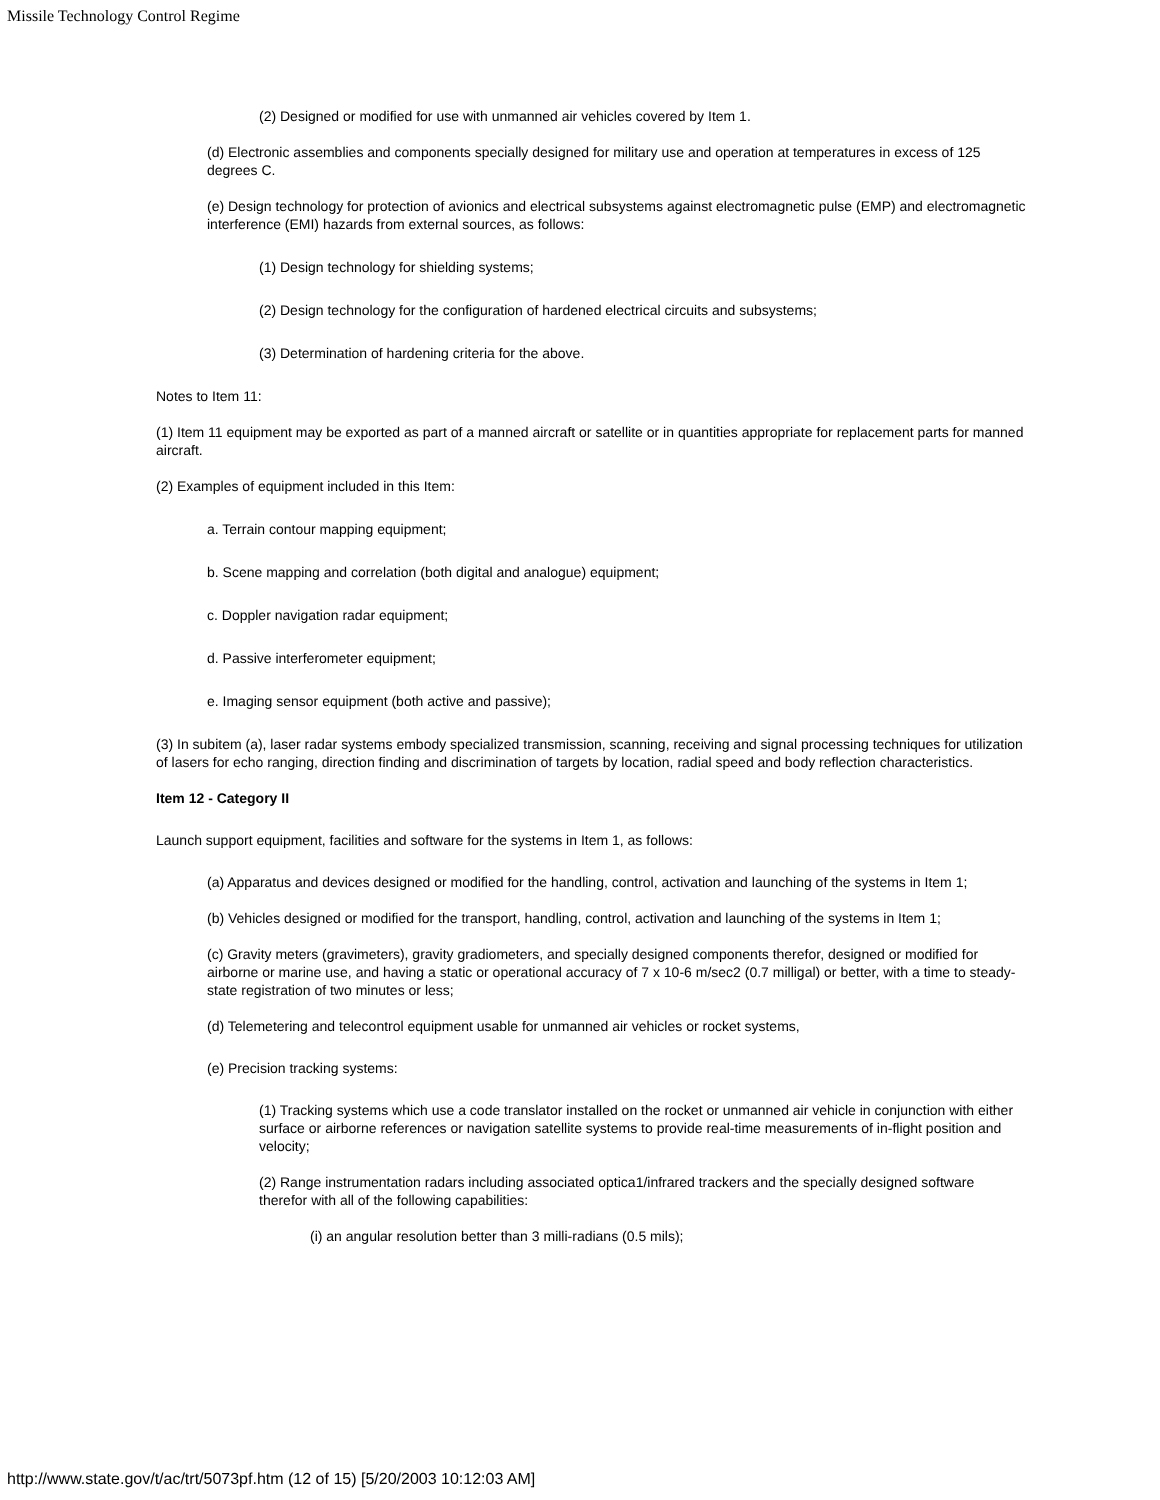Missile Technology Control Regime
(2) Designed or modified for use with unmanned air vehicles covered by Item 1.
(d) Electronic assemblies and components specially designed for military use and operation at temperatures in excess of 125 degrees C.
(e) Design technology for protection of avionics and electrical subsystems against electromagnetic pulse (EMP) and electromagnetic interference (EMI) hazards from external sources, as follows:
(1) Design technology for shielding systems;
(2) Design technology for the configuration of hardened electrical circuits and subsystems;
(3) Determination of hardening criteria for the above.
Notes to Item 11:
(1) Item 11 equipment may be exported as part of a manned aircraft or satellite or in quantities appropriate for replacement parts for manned aircraft.
(2) Examples of equipment included in this Item:
a. Terrain contour mapping equipment;
b. Scene mapping and correlation (both digital and analogue) equipment;
c. Doppler navigation radar equipment;
d. Passive interferometer equipment;
e. Imaging sensor equipment (both active and passive);
(3) In subitem (a), laser radar systems embody specialized transmission, scanning, receiving and signal processing techniques for utilization of lasers for echo ranging, direction finding and discrimination of targets by location, radial speed and body reflection characteristics.
Item 12 - Category II
Launch support equipment, facilities and software for the systems in Item 1, as follows:
(a) Apparatus and devices designed or modified for the handling, control, activation and launching of the systems in Item 1;
(b) Vehicles designed or modified for the transport, handling, control, activation and launching of the systems in Item 1;
(c) Gravity meters (gravimeters), gravity gradiometers, and specially designed components therefor, designed or modified for airborne or marine use, and having a static or operational accuracy of 7 x 10-6 m/sec2 (0.7 milligal) or better, with a time to steady-state registration of two minutes or less;
(d) Telemetering and telecontrol equipment usable for unmanned air vehicles or rocket systems,
(e) Precision tracking systems:
(1) Tracking systems which use a code translator installed on the rocket or unmanned air vehicle in conjunction with either surface or airborne references or navigation satellite systems to provide real-time measurements of in-flight position and velocity;
(2) Range instrumentation radars including associated optica1/infrared trackers and the specially designed software therefor with all of the following capabilities:
(i) an angular resolution better than 3 milli-radians (0.5 mils);
http://www.state.gov/t/ac/trt/5073pf.htm (12 of 15) [5/20/2003 10:12:03 AM]